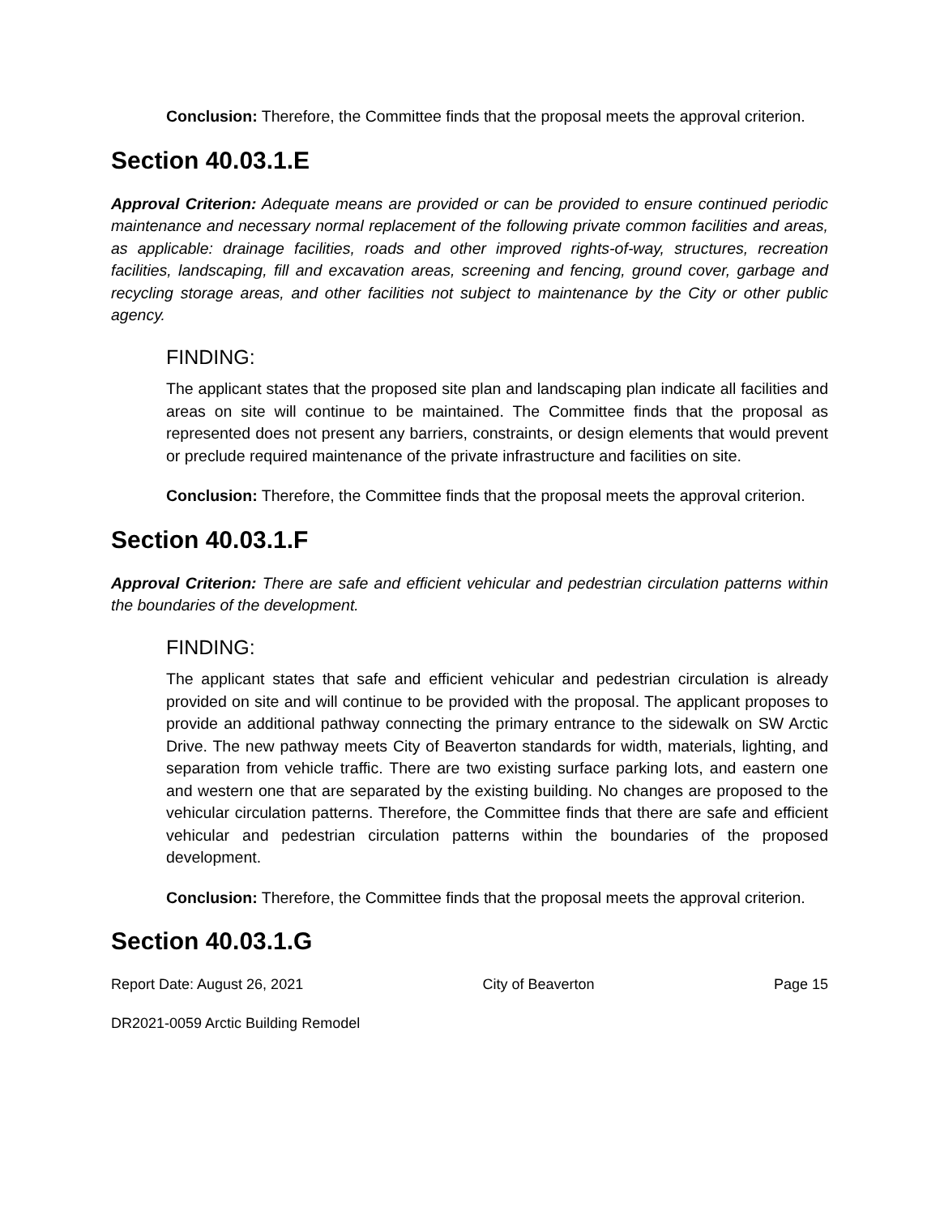Conclusion: Therefore, the Committee finds that the proposal meets the approval criterion.
Section 40.03.1.E
Approval Criterion: Adequate means are provided or can be provided to ensure continued periodic maintenance and necessary normal replacement of the following private common facilities and areas, as applicable: drainage facilities, roads and other improved rights-of-way, structures, recreation facilities, landscaping, fill and excavation areas, screening and fencing, ground cover, garbage and recycling storage areas, and other facilities not subject to maintenance by the City or other public agency.
FINDING:
The applicant states that the proposed site plan and landscaping plan indicate all facilities and areas on site will continue to be maintained. The Committee finds that the proposal as represented does not present any barriers, constraints, or design elements that would prevent or preclude required maintenance of the private infrastructure and facilities on site.
Conclusion: Therefore, the Committee finds that the proposal meets the approval criterion.
Section 40.03.1.F
Approval Criterion: There are safe and efficient vehicular and pedestrian circulation patterns within the boundaries of the development.
FINDING:
The applicant states that safe and efficient vehicular and pedestrian circulation is already provided on site and will continue to be provided with the proposal. The applicant proposes to provide an additional pathway connecting the primary entrance to the sidewalk on SW Arctic Drive. The new pathway meets City of Beaverton standards for width, materials, lighting, and separation from vehicle traffic. There are two existing surface parking lots, and eastern one and western one that are separated by the existing building. No changes are proposed to the vehicular circulation patterns. Therefore, the Committee finds that there are safe and efficient vehicular and pedestrian circulation patterns within the boundaries of the proposed development.
Conclusion: Therefore, the Committee finds that the proposal meets the approval criterion.
Section 40.03.1.G
Report Date: August 26, 2021 City of Beaverton Page 15
DR2021-0059 Arctic Building Remodel